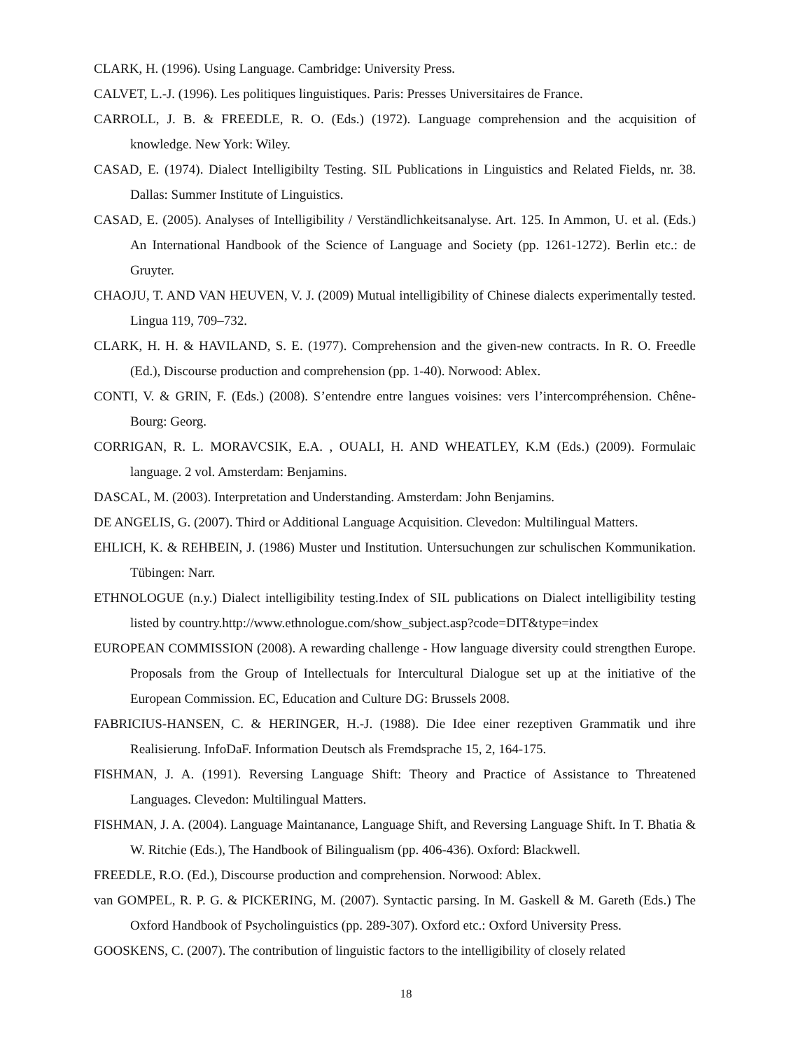CLARK, H. (1996). Using Language. Cambridge: University Press.
CALVET, L.-J. (1996). Les politiques linguistiques. Paris: Presses Universitaires de France.
CARROLL, J. B. & FREEDLE, R. O. (Eds.) (1972). Language comprehension and the acquisition of knowledge. New York: Wiley.
CASAD, E. (1974). Dialect Intelligibilty Testing. SIL Publications in Linguistics and Related Fields, nr. 38. Dallas: Summer Institute of Linguistics.
CASAD, E. (2005). Analyses of Intelligibility / Verständlichkeitsanalyse. Art. 125. In Ammon, U. et al. (Eds.) An International Handbook of the Science of Language and Society (pp. 1261-1272). Berlin etc.: de Gruyter.
CHAOJU, T. AND VAN HEUVEN, V. J. (2009) Mutual intelligibility of Chinese dialects experimentally tested. Lingua 119, 709–732.
CLARK, H. H. & HAVILAND, S. E. (1977). Comprehension and the given-new contracts. In R. O. Freedle (Ed.), Discourse production and comprehension (pp. 1-40). Norwood: Ablex.
CONTI, V. & GRIN, F. (Eds.) (2008). S’entendre entre langues voisines: vers l’intercompréhension. Chêne-Bourg: Georg.
CORRIGAN, R. L. MORAVCSIK, E.A. , OUALI, H. AND WHEATLEY, K.M (Eds.) (2009). Formulaic language. 2 vol. Amsterdam: Benjamins.
DASCAL, M. (2003). Interpretation and Understanding. Amsterdam: John Benjamins.
DE ANGELIS, G. (2007). Third or Additional Language Acquisition. Clevedon: Multilingual Matters.
EHLICH, K. & REHBEIN, J. (1986) Muster und Institution. Untersuchungen zur schulischen Kommunikation. Tübingen: Narr.
ETHNOLOGUE (n.y.) Dialect intelligibility testing.Index of SIL publications on Dialect intelligibility testing listed by country.http://www.ethnologue.com/show_subject.asp?code=DIT&type=index
EUROPEAN COMMISSION (2008). A rewarding challenge - How language diversity could strengthen Europe. Proposals from the Group of Intellectuals for Intercultural Dialogue set up at the initiative of the European Commission. EC, Education and Culture DG: Brussels 2008.
FABRICIUS-HANSEN, C. & HERINGER, H.-J. (1988). Die Idee einer rezeptiven Grammatik und ihre Realisierung. InfoDaF. Information Deutsch als Fremdsprache 15, 2, 164-175.
FISHMAN, J. A. (1991). Reversing Language Shift: Theory and Practice of Assistance to Threatened Languages. Clevedon: Multilingual Matters.
FISHMAN, J. A. (2004). Language Maintanance, Language Shift, and Reversing Language Shift. In T. Bhatia & W. Ritchie (Eds.), The Handbook of Bilingualism (pp. 406-436). Oxford: Blackwell.
FREEDLE, R.O. (Ed.), Discourse production and comprehension. Norwood: Ablex.
van GOMPEL, R. P. G. & PICKERING, M. (2007). Syntactic parsing. In M. Gaskell & M. Gareth (Eds.) The Oxford Handbook of Psycholinguistics (pp. 289-307). Oxford etc.: Oxford University Press.
GOOSKENS, C. (2007). The contribution of linguistic factors to the intelligibility of closely related
18